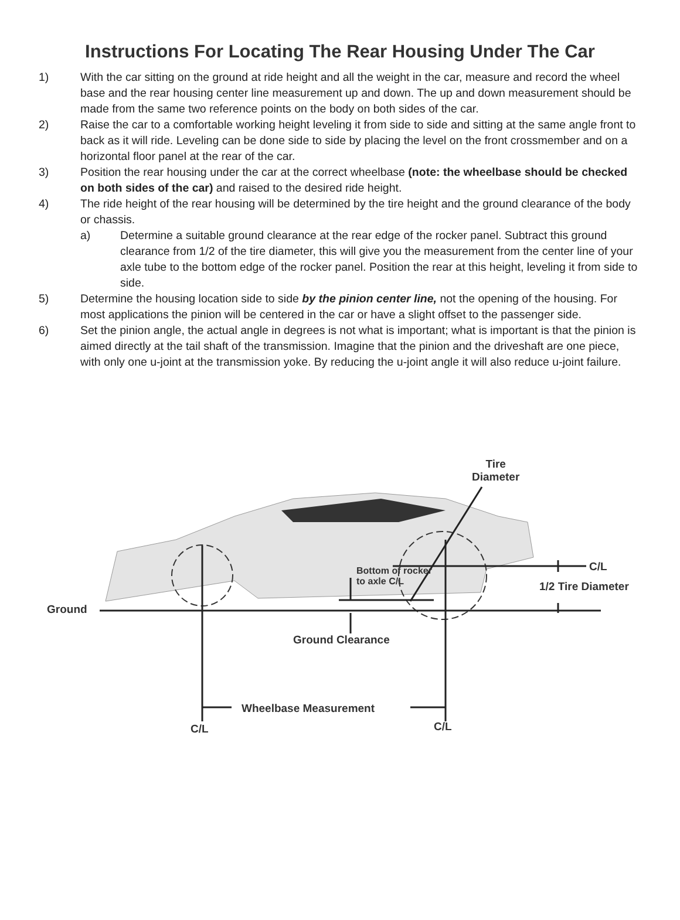Instructions For Locating The Rear Housing Under The Car
1) With the car sitting on the ground at ride height and all the weight in the car, measure and record the wheel base and the rear housing center line measurement up and down. The up and down measurement should be made from the same two reference points on the body on both sides of the car.
2) Raise the car to a comfortable working height leveling it from side to side and sitting at the same angle front to back as it will ride. Leveling can be done side to side by placing the level on the front crossmember and on a horizontal floor panel at the rear of the car.
3) Position the rear housing under the car at the correct wheelbase (note: the wheelbase should be checked on both sides of the car) and raised to the desired ride height.
4) The ride height of the rear housing will be determined by the tire height and the ground clearance of the body or chassis.
a) Determine a suitable ground clearance at the rear edge of the rocker panel. Subtract this ground clearance from 1/2 of the tire diameter, this will give you the measurement from the center line of your axle tube to the bottom edge of the rocker panel. Position the rear at this height, leveling it from side to side.
5) Determine the housing location side to side by the pinion center line, not the opening of the housing. For most applications the pinion will be centered in the car or have a slight offset to the passenger side.
6) Set the pinion angle, the actual angle in degrees is not what is important; what is important is that the pinion is aimed directly at the tail shaft of the transmission. Imagine that the pinion and the driveshaft are one piece, with only one u-joint at the transmission yoke. By reducing the u-joint angle it will also reduce u-joint failure.
Tire
Diameter
C/L
Bottom of rocker
to axle C/L
1/2 Tire Diameter
Ground
Ground Clearance
Wheelbase Measurement
C/L
C/L